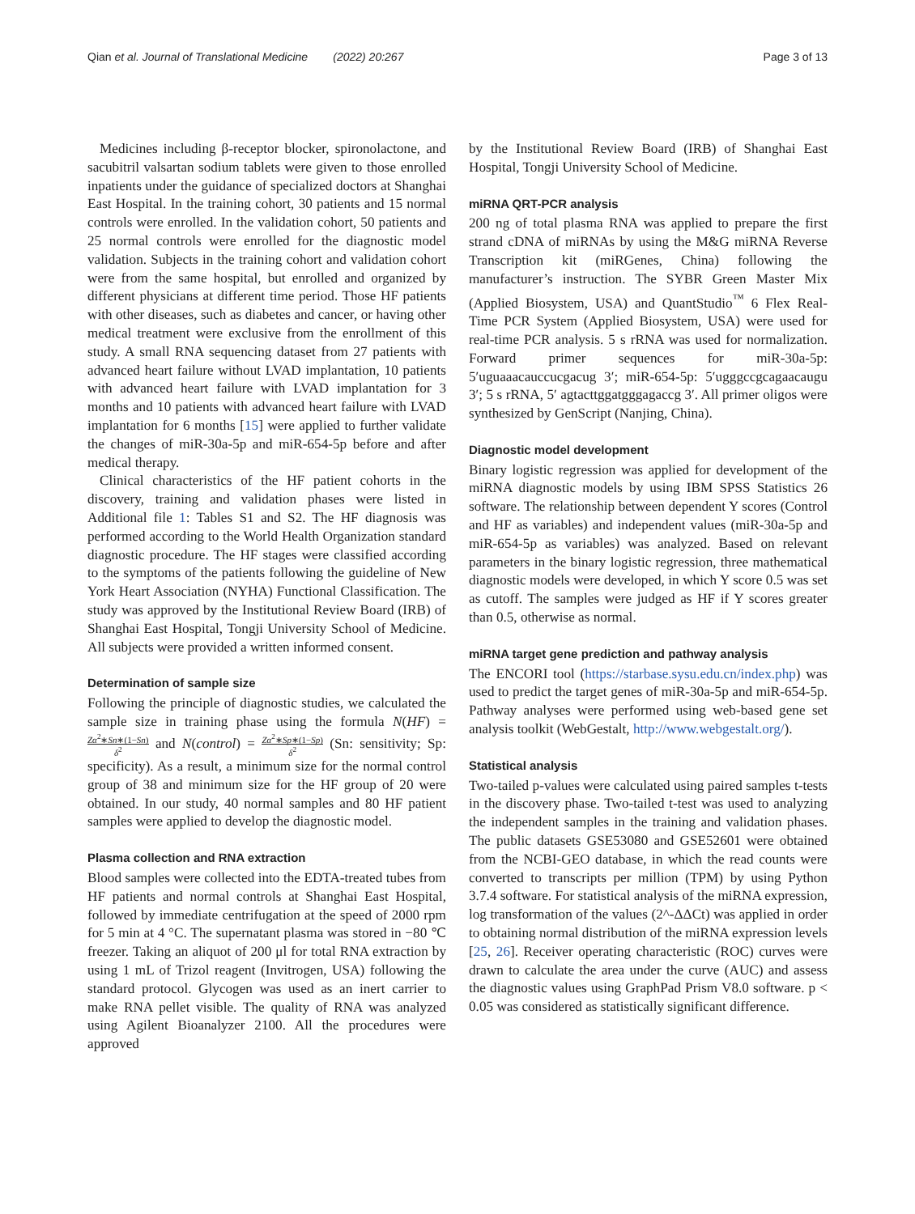Qian et al. Journal of Translational Medicine (2022) 20:267
Page 3 of 13
Medicines including β-receptor blocker, spironolactone, and sacubitril valsartan sodium tablets were given to those enrolled inpatients under the guidance of specialized doctors at Shanghai East Hospital. In the training cohort, 30 patients and 15 normal controls were enrolled. In the validation cohort, 50 patients and 25 normal controls were enrolled for the diagnostic model validation. Subjects in the training cohort and validation cohort were from the same hospital, but enrolled and organized by different physicians at different time period. Those HF patients with other diseases, such as diabetes and cancer, or having other medical treatment were exclusive from the enrollment of this study. A small RNA sequencing dataset from 27 patients with advanced heart failure without LVAD implantation, 10 patients with advanced heart failure with LVAD implantation for 3 months and 10 patients with advanced heart failure with LVAD implantation for 6 months [15] were applied to further validate the changes of miR-30a-5p and miR-654-5p before and after medical therapy.
Clinical characteristics of the HF patient cohorts in the discovery, training and validation phases were listed in Additional file 1: Tables S1 and S2. The HF diagnosis was performed according to the World Health Organization standard diagnostic procedure. The HF stages were classified according to the symptoms of the patients following the guideline of New York Heart Association (NYHA) Functional Classification. The study was approved by the Institutional Review Board (IRB) of Shanghai East Hospital, Tongji University School of Medicine. All subjects were provided a written informed consent.
Determination of sample size
Following the principle of diagnostic studies, we calculated the sample size in training phase using the formula N(HF) = Zα<sup>2</sup>∗Sn∗(1−Sn) δ<sup>2</sup> and N(control) = Zα<sup>2</sup>∗Sp∗(1−Sp) δ<sup>2</sup> (Sn: sensitivity; Sp: specificity). As a result, a minimum size for the normal control group of 38 and minimum size for the HF group of 20 were obtained. In our study, 40 normal samples and 80 HF patient samples were applied to develop the diagnostic model.
Plasma collection and RNA extraction
Blood samples were collected into the EDTA-treated tubes from HF patients and normal controls at Shanghai East Hospital, followed by immediate centrifugation at the speed of 2000 rpm for 5 min at 4 °C. The supernatant plasma was stored in −80 ℃ freezer. Taking an aliquot of 200 μl for total RNA extraction by using 1 mL of Trizol reagent (Invitrogen, USA) following the standard protocol. Glycogen was used as an inert carrier to make RNA pellet visible. The quality of RNA was analyzed using Agilent Bioanalyzer 2100. All the procedures were approved
by the Institutional Review Board (IRB) of Shanghai East Hospital, Tongji University School of Medicine.
miRNA QRT-PCR analysis
200 ng of total plasma RNA was applied to prepare the first strand cDNA of miRNAs by using the M&G miRNA Reverse Transcription kit (miRGenes, China) following the manufacturer’s instruction. The SYBR Green Master Mix (Applied Biosystem, USA) and QuantStudio<sup>™</sup> 6 Flex Real-Time PCR System (Applied Biosystem, USA) were used for real-time PCR analysis. 5 s rRNA was used for normalization. Forward primer sequences for miR-30a-5p: 5′uguaaacauccucgacug 3′; miR-654-5p: 5′ugggccgcagaacaugu 3′; 5 s rRNA, 5′ agtacttggatgggagaccg 3′. All primer oligos were synthesized by GenScript (Nanjing, China).
Diagnostic model development
Binary logistic regression was applied for development of the miRNA diagnostic models by using IBM SPSS Statistics 26 software. The relationship between dependent Y scores (Control and HF as variables) and independent values (miR-30a-5p and miR-654-5p as variables) was analyzed. Based on relevant parameters in the binary logistic regression, three mathematical diagnostic models were developed, in which Y score 0.5 was set as cutoff. The samples were judged as HF if Y scores greater than 0.5, otherwise as normal.
miRNA target gene prediction and pathway analysis
The ENCORI tool (https://starbase.sysu.edu.cn/index.php) was used to predict the target genes of miR-30a-5p and miR-654-5p. Pathway analyses were performed using web-based gene set analysis toolkit (WebGestalt, http://www.webgestalt.org/).
Statistical analysis
Two-tailed p-values were calculated using paired samples t-tests in the discovery phase. Two-tailed t-test was used to analyzing the independent samples in the training and validation phases. The public datasets GSE53080 and GSE52601 were obtained from the NCBI-GEO database, in which the read counts were converted to transcripts per million (TPM) by using Python 3.7.4 software. For statistical analysis of the miRNA expression, log transformation of the values (2^-ΔΔCt) was applied in order to obtaining normal distribution of the miRNA expression levels [25, 26]. Receiver operating characteristic (ROC) curves were drawn to calculate the area under the curve (AUC) and assess the diagnostic values using GraphPad Prism V8.0 software. p < 0.05 was considered as statistically significant difference.